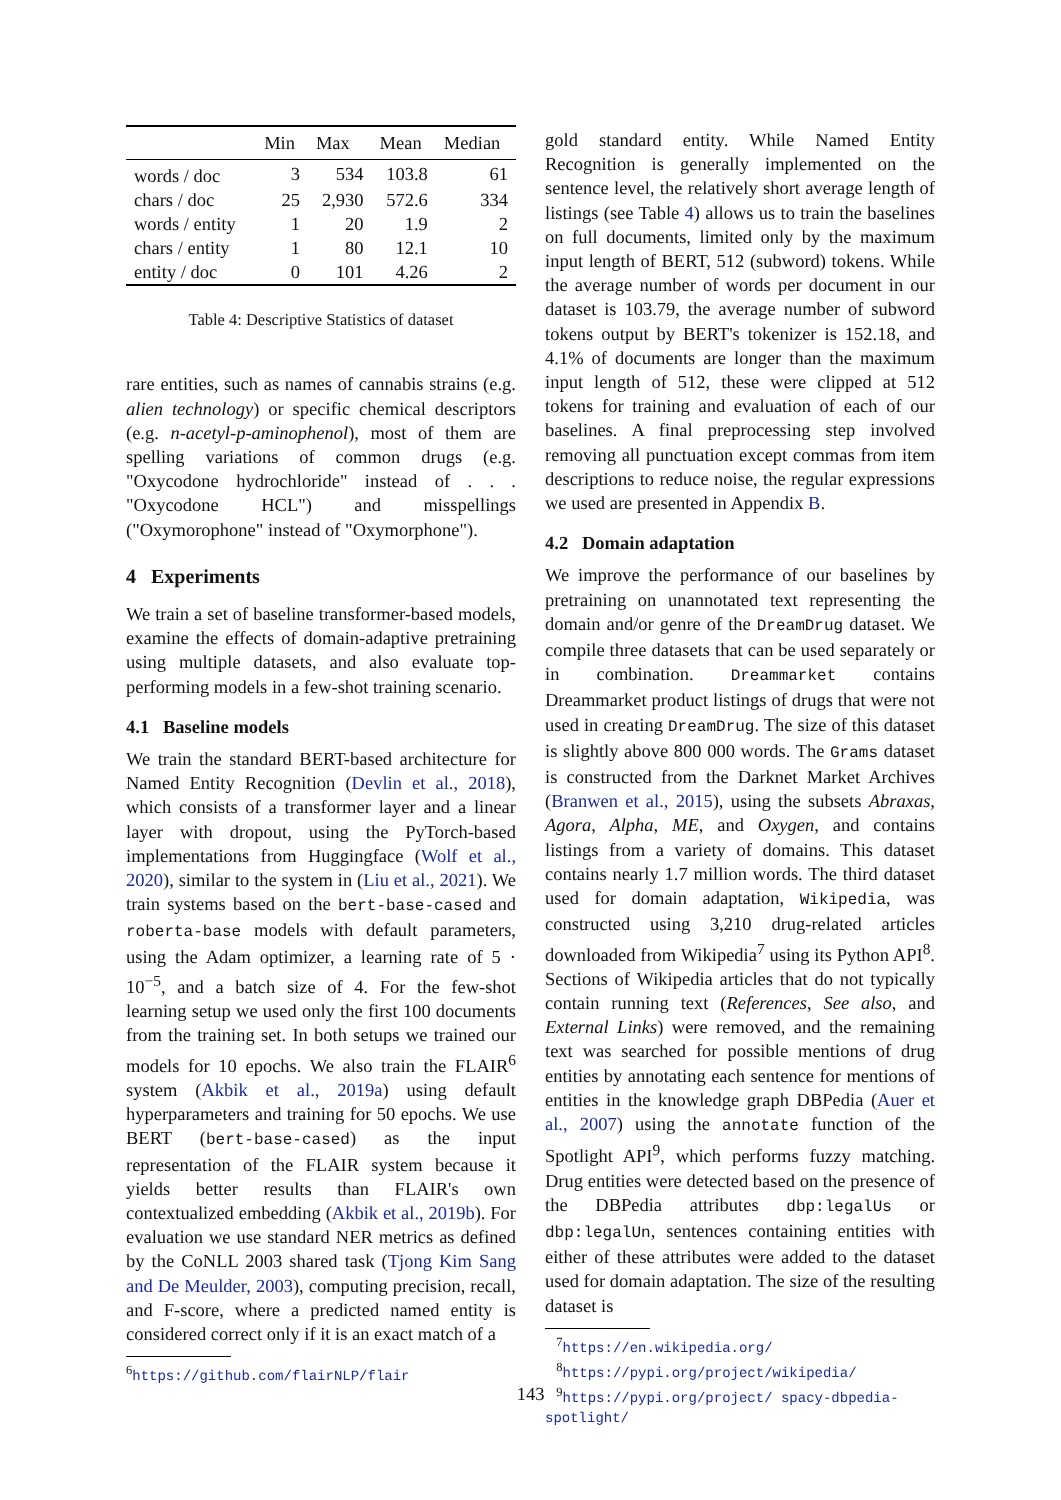| | Min | Max | Mean | Median |
| --- | --- | --- | --- | --- |
| words / doc | 3 | 534 | 103.8 | 61 |
| chars / doc | 25 | 2,930 | 572.6 | 334 |
| words / entity | 1 | 20 | 1.9 | 2 |
| chars / entity | 1 | 80 | 12.1 | 10 |
| entity / doc | 0 | 101 | 4.26 | 2 |
Table 4: Descriptive Statistics of dataset
rare entities, such as names of cannabis strains (e.g. alien technology) or specific chemical descriptors (e.g. n-acetyl-p-aminophenol), most of them are spelling variations of common drugs (e.g. "Oxycodone hydrochloride" instead of . . . "Oxycodone HCL") and misspellings ("Oxymorophone" instead of "Oxymorphone").
4 Experiments
We train a set of baseline transformer-based models, examine the effects of domain-adaptive pretraining using multiple datasets, and also evaluate top-performing models in a few-shot training scenario.
4.1 Baseline models
We train the standard BERT-based architecture for Named Entity Recognition (Devlin et al., 2018), which consists of a transformer layer and a linear layer with dropout, using the PyTorch-based implementations from Huggingface (Wolf et al., 2020), similar to the system in (Liu et al., 2021). We train systems based on the bert-base-cased and roberta-base models with default parameters, using the Adam optimizer, a learning rate of 5 · 10<sup>−5</sup>, and a batch size of 4. For the few-shot learning setup we used only the first 100 documents from the training set. In both setups we trained our models for 10 epochs. We also train the FLAIR<sup>6</sup> system (Akbik et al., 2019a) using default hyperparameters and training for 50 epochs. We use BERT (bert-base-cased) as the input representation of the FLAIR system because it yields better results than FLAIR's own contextualized embedding (Akbik et al., 2019b). For evaluation we use standard NER metrics as defined by the CoNLL 2003 shared task (Tjong Kim Sang and De Meulder, 2003), computing precision, recall, and F-score, where a predicted named entity is considered correct only if it is an exact match of a
<sup>6</sup> https://github.com/flairNLP/flair
gold standard entity. While Named Entity Recognition is generally implemented on the sentence level, the relatively short average length of listings (see Table 4) allows us to train the baselines on full documents, limited only by the maximum input length of BERT, 512 (subword) tokens. While the average number of words per document in our dataset is 103.79, the average number of subword tokens output by BERT's tokenizer is 152.18, and 4.1% of documents are longer than the maximum input length of 512, these were clipped at 512 tokens for training and evaluation of each of our baselines. A final preprocessing step involved removing all punctuation except commas from item descriptions to reduce noise, the regular expressions we used are presented in Appendix B.
4.2 Domain adaptation
We improve the performance of our baselines by pretraining on unannotated text representing the domain and/or genre of the DreamDrug dataset. We compile three datasets that can be used separately or in combination. Dreammarket contains Dreammarket product listings of drugs that were not used in creating DreamDrug. The size of this dataset is slightly above 800 000 words. The Grams dataset is constructed from the Darknet Market Archives (Branwen et al., 2015), using the subsets Abraxas, Agora, Alpha, ME, and Oxygen, and contains listings from a variety of domains. This dataset contains nearly 1.7 million words. The third dataset used for domain adaptation, Wikipedia, was constructed using 3,210 drug-related articles downloaded from Wikipedia<sup>7</sup> using its Python API<sup>8</sup>. Sections of Wikipedia articles that do not typically contain running text (References, See also, and External Links) were removed, and the remaining text was searched for possible mentions of drug entities by annotating each sentence for mentions of entities in the knowledge graph DBPedia (Auer et al., 2007) using the annotate function of the Spotlight API<sup>9</sup>, which performs fuzzy matching. Drug entities were detected based on the presence of the DBPedia attributes dbp:legalUs or dbp:legalUn, sentences containing entities with either of these attributes were added to the dataset used for domain adaptation. The size of the resulting dataset is
<sup>7</sup> https://en.wikipedia.org/
<sup>8</sup> https://pypi.org/project/wikipedia/
<sup>9</sup> https://pypi.org/project/ spacy-dbpedia-spotlight/
143